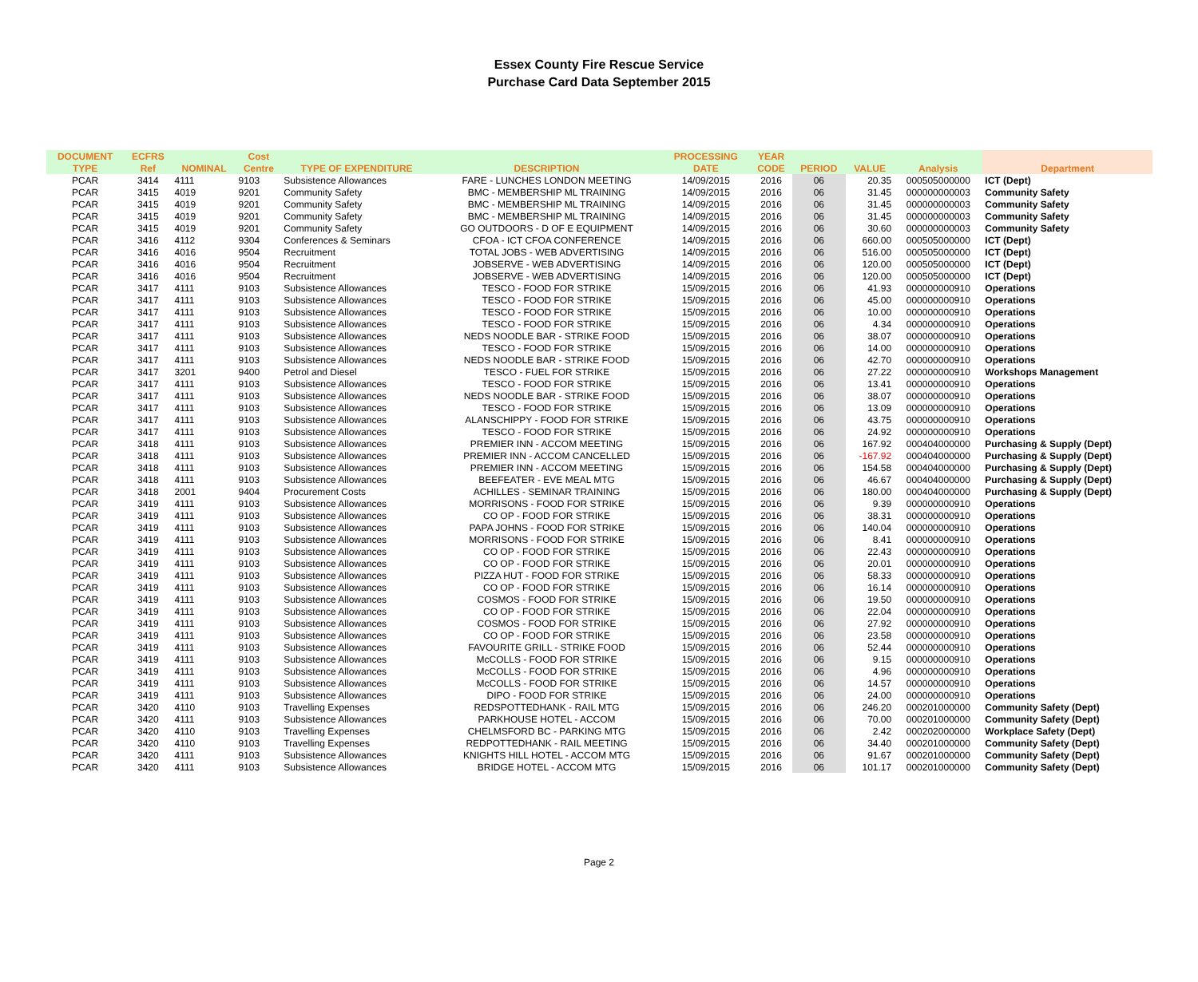Essex County Fire Rescue Service
Purchase Card Data September 2015
| DOCUMENT | ECFRS | | Cost | | | PROCESSING | YEAR | | | | |
| --- | --- | --- | --- | --- | --- | --- | --- | --- | --- | --- | --- |
| TYPE | Ref | NOMINAL | Centre | TYPE OF EXPENDITURE | DESCRIPTION | DATE | CODE | PERIOD | VALUE | Analysis | Department |
| PCAR | 3414 | 4111 | 9103 | Subsistence Allowances | FARE - LUNCHES LONDON MEETING | 14/09/2015 | 2016 | 06 | 20.35 | 000505000000 | ICT (Dept) |
| PCAR | 3415 | 4019 | 9201 | Community Safety | BMC - MEMBERSHIP ML TRAINING | 14/09/2015 | 2016 | 06 | 31.45 | 000000000003 | Community Safety |
| PCAR | 3415 | 4019 | 9201 | Community Safety | BMC - MEMBERSHIP ML TRAINING | 14/09/2015 | 2016 | 06 | 31.45 | 000000000003 | Community Safety |
| PCAR | 3415 | 4019 | 9201 | Community Safety | BMC - MEMBERSHIP ML TRAINING | 14/09/2015 | 2016 | 06 | 31.45 | 000000000003 | Community Safety |
| PCAR | 3415 | 4019 | 9201 | Community Safety | GO OUTDOORS - D OF E EQUIPMENT | 14/09/2015 | 2016 | 06 | 30.60 | 000000000003 | Community Safety |
| PCAR | 3416 | 4112 | 9304 | Conferences & Seminars | CFOA - ICT CFOA CONFERENCE | 14/09/2015 | 2016 | 06 | 660.00 | 000505000000 | ICT (Dept) |
| PCAR | 3416 | 4016 | 9504 | Recruitment | TOTAL JOBS - WEB ADVERTISING | 14/09/2015 | 2016 | 06 | 516.00 | 000505000000 | ICT (Dept) |
| PCAR | 3416 | 4016 | 9504 | Recruitment | JOBSERVE - WEB ADVERTISING | 14/09/2015 | 2016 | 06 | 120.00 | 000505000000 | ICT (Dept) |
| PCAR | 3416 | 4016 | 9504 | Recruitment | JOBSERVE - WEB ADVERTISING | 14/09/2015 | 2016 | 06 | 120.00 | 000505000000 | ICT (Dept) |
| PCAR | 3417 | 4111 | 9103 | Subsistence Allowances | TESCO - FOOD FOR STRIKE | 15/09/2015 | 2016 | 06 | 41.93 | 000000000910 | Operations |
| PCAR | 3417 | 4111 | 9103 | Subsistence Allowances | TESCO - FOOD FOR STRIKE | 15/09/2015 | 2016 | 06 | 45.00 | 000000000910 | Operations |
| PCAR | 3417 | 4111 | 9103 | Subsistence Allowances | TESCO - FOOD FOR STRIKE | 15/09/2015 | 2016 | 06 | 10.00 | 000000000910 | Operations |
| PCAR | 3417 | 4111 | 9103 | Subsistence Allowances | TESCO - FOOD FOR STRIKE | 15/09/2015 | 2016 | 06 | 4.34 | 000000000910 | Operations |
| PCAR | 3417 | 4111 | 9103 | Subsistence Allowances | NEDS NOODLE BAR - STRIKE FOOD | 15/09/2015 | 2016 | 06 | 38.07 | 000000000910 | Operations |
| PCAR | 3417 | 4111 | 9103 | Subsistence Allowances | TESCO - FOOD FOR STRIKE | 15/09/2015 | 2016 | 06 | 14.00 | 000000000910 | Operations |
| PCAR | 3417 | 4111 | 9103 | Subsistence Allowances | NEDS NOODLE BAR - STRIKE FOOD | 15/09/2015 | 2016 | 06 | 42.70 | 000000000910 | Operations |
| PCAR | 3417 | 3201 | 9400 | Petrol and Diesel | TESCO - FUEL FOR STRIKE | 15/09/2015 | 2016 | 06 | 27.22 | 000000000910 | Workshops Management |
| PCAR | 3417 | 4111 | 9103 | Subsistence Allowances | TESCO - FOOD FOR STRIKE | 15/09/2015 | 2016 | 06 | 13.41 | 000000000910 | Operations |
| PCAR | 3417 | 4111 | 9103 | Subsistence Allowances | NEDS NOODLE BAR - STRIKE FOOD | 15/09/2015 | 2016 | 06 | 38.07 | 000000000910 | Operations |
| PCAR | 3417 | 4111 | 9103 | Subsistence Allowances | TESCO - FOOD FOR STRIKE | 15/09/2015 | 2016 | 06 | 13.09 | 000000000910 | Operations |
| PCAR | 3417 | 4111 | 9103 | Subsistence Allowances | ALANSCHIPPY - FOOD FOR STRIKE | 15/09/2015 | 2016 | 06 | 43.75 | 000000000910 | Operations |
| PCAR | 3417 | 4111 | 9103 | Subsistence Allowances | TESCO - FOOD FOR STRIKE | 15/09/2015 | 2016 | 06 | 24.92 | 000000000910 | Operations |
| PCAR | 3418 | 4111 | 9103 | Subsistence Allowances | PREMIER INN - ACCOM MEETING | 15/09/2015 | 2016 | 06 | 167.92 | 000404000000 | Purchasing & Supply (Dept) |
| PCAR | 3418 | 4111 | 9103 | Subsistence Allowances | PREMIER INN - ACCOM CANCELLED | 15/09/2015 | 2016 | 06 | -167.92 | 000404000000 | Purchasing & Supply (Dept) |
| PCAR | 3418 | 4111 | 9103 | Subsistence Allowances | PREMIER INN - ACCOM MEETING | 15/09/2015 | 2016 | 06 | 154.58 | 000404000000 | Purchasing & Supply (Dept) |
| PCAR | 3418 | 4111 | 9103 | Subsistence Allowances | BEEFEATER - EVE MEAL MTG | 15/09/2015 | 2016 | 06 | 46.67 | 000404000000 | Purchasing & Supply (Dept) |
| PCAR | 3418 | 2001 | 9404 | Procurement Costs | ACHILLES - SEMINAR TRAINING | 15/09/2015 | 2016 | 06 | 180.00 | 000404000000 | Purchasing & Supply (Dept) |
| PCAR | 3419 | 4111 | 9103 | Subsistence Allowances | MORRISONS - FOOD FOR STRIKE | 15/09/2015 | 2016 | 06 | 9.39 | 000000000910 | Operations |
| PCAR | 3419 | 4111 | 9103 | Subsistence Allowances | CO OP - FOOD FOR STRIKE | 15/09/2015 | 2016 | 06 | 38.31 | 000000000910 | Operations |
| PCAR | 3419 | 4111 | 9103 | Subsistence Allowances | PAPA JOHNS - FOOD FOR STRIKE | 15/09/2015 | 2016 | 06 | 140.04 | 000000000910 | Operations |
| PCAR | 3419 | 4111 | 9103 | Subsistence Allowances | MORRISONS - FOOD FOR STRIKE | 15/09/2015 | 2016 | 06 | 8.41 | 000000000910 | Operations |
| PCAR | 3419 | 4111 | 9103 | Subsistence Allowances | CO OP - FOOD FOR STRIKE | 15/09/2015 | 2016 | 06 | 22.43 | 000000000910 | Operations |
| PCAR | 3419 | 4111 | 9103 | Subsistence Allowances | CO OP - FOOD FOR STRIKE | 15/09/2015 | 2016 | 06 | 20.01 | 000000000910 | Operations |
| PCAR | 3419 | 4111 | 9103 | Subsistence Allowances | PIZZA HUT - FOOD FOR STRIKE | 15/09/2015 | 2016 | 06 | 58.33 | 000000000910 | Operations |
| PCAR | 3419 | 4111 | 9103 | Subsistence Allowances | CO OP - FOOD FOR STRIKE | 15/09/2015 | 2016 | 06 | 16.14 | 000000000910 | Operations |
| PCAR | 3419 | 4111 | 9103 | Subsistence Allowances | COSMOS - FOOD FOR STRIKE | 15/09/2015 | 2016 | 06 | 19.50 | 000000000910 | Operations |
| PCAR | 3419 | 4111 | 9103 | Subsistence Allowances | CO OP - FOOD FOR STRIKE | 15/09/2015 | 2016 | 06 | 22.04 | 000000000910 | Operations |
| PCAR | 3419 | 4111 | 9103 | Subsistence Allowances | COSMOS - FOOD FOR STRIKE | 15/09/2015 | 2016 | 06 | 27.92 | 000000000910 | Operations |
| PCAR | 3419 | 4111 | 9103 | Subsistence Allowances | CO OP - FOOD FOR STRIKE | 15/09/2015 | 2016 | 06 | 23.58 | 000000000910 | Operations |
| PCAR | 3419 | 4111 | 9103 | Subsistence Allowances | FAVOURITE GRILL - STRIKE FOOD | 15/09/2015 | 2016 | 06 | 52.44 | 000000000910 | Operations |
| PCAR | 3419 | 4111 | 9103 | Subsistence Allowances | McCOLLS - FOOD FOR STRIKE | 15/09/2015 | 2016 | 06 | 9.15 | 000000000910 | Operations |
| PCAR | 3419 | 4111 | 9103 | Subsistence Allowances | McCOLLS - FOOD FOR STRIKE | 15/09/2015 | 2016 | 06 | 4.96 | 000000000910 | Operations |
| PCAR | 3419 | 4111 | 9103 | Subsistence Allowances | McCOLLS - FOOD FOR STRIKE | 15/09/2015 | 2016 | 06 | 14.57 | 000000000910 | Operations |
| PCAR | 3419 | 4111 | 9103 | Subsistence Allowances | DIPO - FOOD FOR STRIKE | 15/09/2015 | 2016 | 06 | 24.00 | 000000000910 | Operations |
| PCAR | 3420 | 4110 | 9103 | Travelling Expenses | REDSPOTTEDHANK - RAIL MTG | 15/09/2015 | 2016 | 06 | 246.20 | 000201000000 | Community Safety (Dept) |
| PCAR | 3420 | 4111 | 9103 | Subsistence Allowances | PARKHOUSE HOTEL - ACCOM | 15/09/2015 | 2016 | 06 | 70.00 | 000201000000 | Community Safety (Dept) |
| PCAR | 3420 | 4110 | 9103 | Travelling Expenses | CHELMSFORD BC - PARKING MTG | 15/09/2015 | 2016 | 06 | 2.42 | 000202000000 | Workplace Safety (Dept) |
| PCAR | 3420 | 4110 | 9103 | Travelling Expenses | REDPOTTEDHANK - RAIL MEETING | 15/09/2015 | 2016 | 06 | 34.40 | 000201000000 | Community Safety (Dept) |
| PCAR | 3420 | 4111 | 9103 | Subsistence Allowances | KNIGHTS HILL HOTEL - ACCOM MTG | 15/09/2015 | 2016 | 06 | 91.67 | 000201000000 | Community Safety (Dept) |
| PCAR | 3420 | 4111 | 9103 | Subsistence Allowances | BRIDGE HOTEL - ACCOM MTG | 15/09/2015 | 2016 | 06 | 101.17 | 000201000000 | Community Safety (Dept) |
Page 2